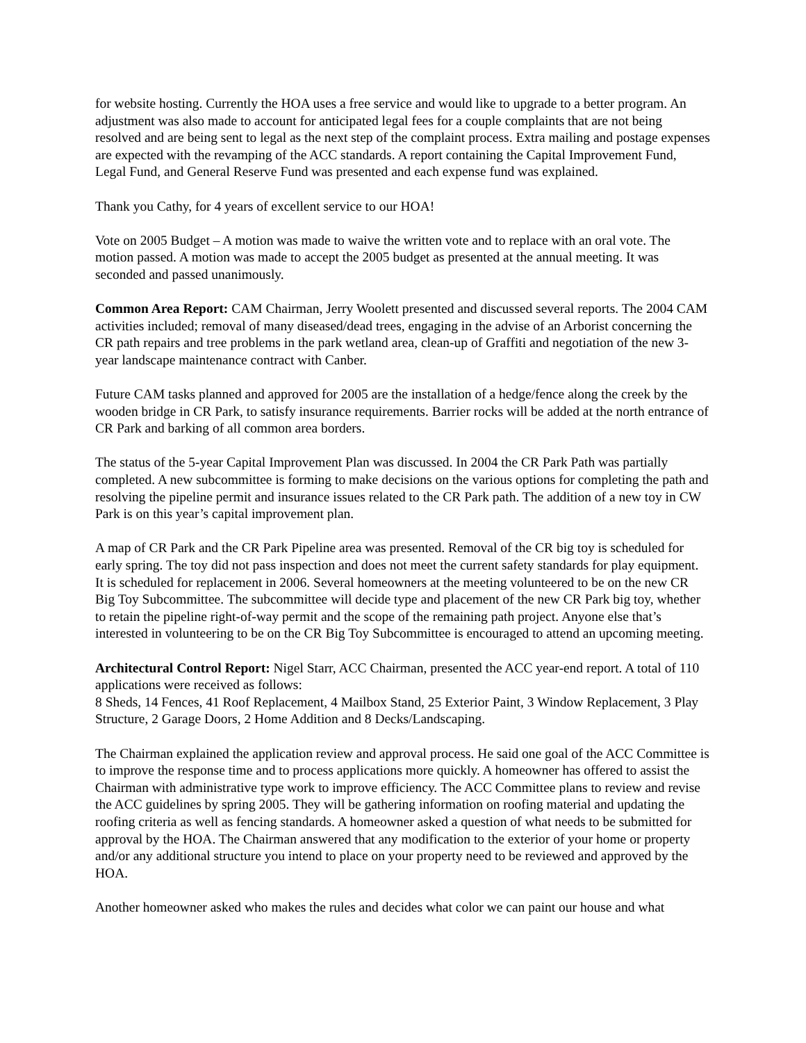for website hosting. Currently the HOA uses a free service and would like to upgrade to a better program. An adjustment was also made to account for anticipated legal fees for a couple complaints that are not being resolved and are being sent to legal as the next step of the complaint process. Extra mailing and postage expenses are expected with the revamping of the ACC standards. A report containing the Capital Improvement Fund, Legal Fund, and General Reserve Fund was presented and each expense fund was explained.
Thank you Cathy, for 4 years of excellent service to our HOA!
Vote on 2005 Budget – A motion was made to waive the written vote and to replace with an oral vote. The motion passed. A motion was made to accept the 2005 budget as presented at the annual meeting. It was seconded and passed unanimously.
Common Area Report: CAM Chairman, Jerry Woolett presented and discussed several reports. The 2004 CAM activities included; removal of many diseased/dead trees, engaging in the advise of an Arborist concerning the CR path repairs and tree problems in the park wetland area, clean-up of Graffiti and negotiation of the new 3-year landscape maintenance contract with Canber.
Future CAM tasks planned and approved for 2005 are the installation of a hedge/fence along the creek by the wooden bridge in CR Park, to satisfy insurance requirements. Barrier rocks will be added at the north entrance of CR Park and barking of all common area borders.
The status of the 5-year Capital Improvement Plan was discussed. In 2004 the CR Park Path was partially completed. A new subcommittee is forming to make decisions on the various options for completing the path and resolving the pipeline permit and insurance issues related to the CR Park path. The addition of a new toy in CW Park is on this year’s capital improvement plan.
A map of CR Park and the CR Park Pipeline area was presented. Removal of the CR big toy is scheduled for early spring. The toy did not pass inspection and does not meet the current safety standards for play equipment. It is scheduled for replacement in 2006. Several homeowners at the meeting volunteered to be on the new CR Big Toy Subcommittee. The subcommittee will decide type and placement of the new CR Park big toy, whether to retain the pipeline right-of-way permit and the scope of the remaining path project. Anyone else that’s interested in volunteering to be on the CR Big Toy Subcommittee is encouraged to attend an upcoming meeting.
Architectural Control Report: Nigel Starr, ACC Chairman, presented the ACC year-end report. A total of 110 applications were received as follows:
8 Sheds, 14 Fences, 41 Roof Replacement, 4 Mailbox Stand, 25 Exterior Paint, 3 Window Replacement, 3 Play Structure, 2 Garage Doors, 2 Home Addition and 8 Decks/Landscaping.
The Chairman explained the application review and approval process. He said one goal of the ACC Committee is to improve the response time and to process applications more quickly. A homeowner has offered to assist the Chairman with administrative type work to improve efficiency. The ACC Committee plans to review and revise the ACC guidelines by spring 2005. They will be gathering information on roofing material and updating the roofing criteria as well as fencing standards. A homeowner asked a question of what needs to be submitted for approval by the HOA. The Chairman answered that any modification to the exterior of your home or property and/or any additional structure you intend to place on your property need to be reviewed and approved by the HOA.
Another homeowner asked who makes the rules and decides what color we can paint our house and what